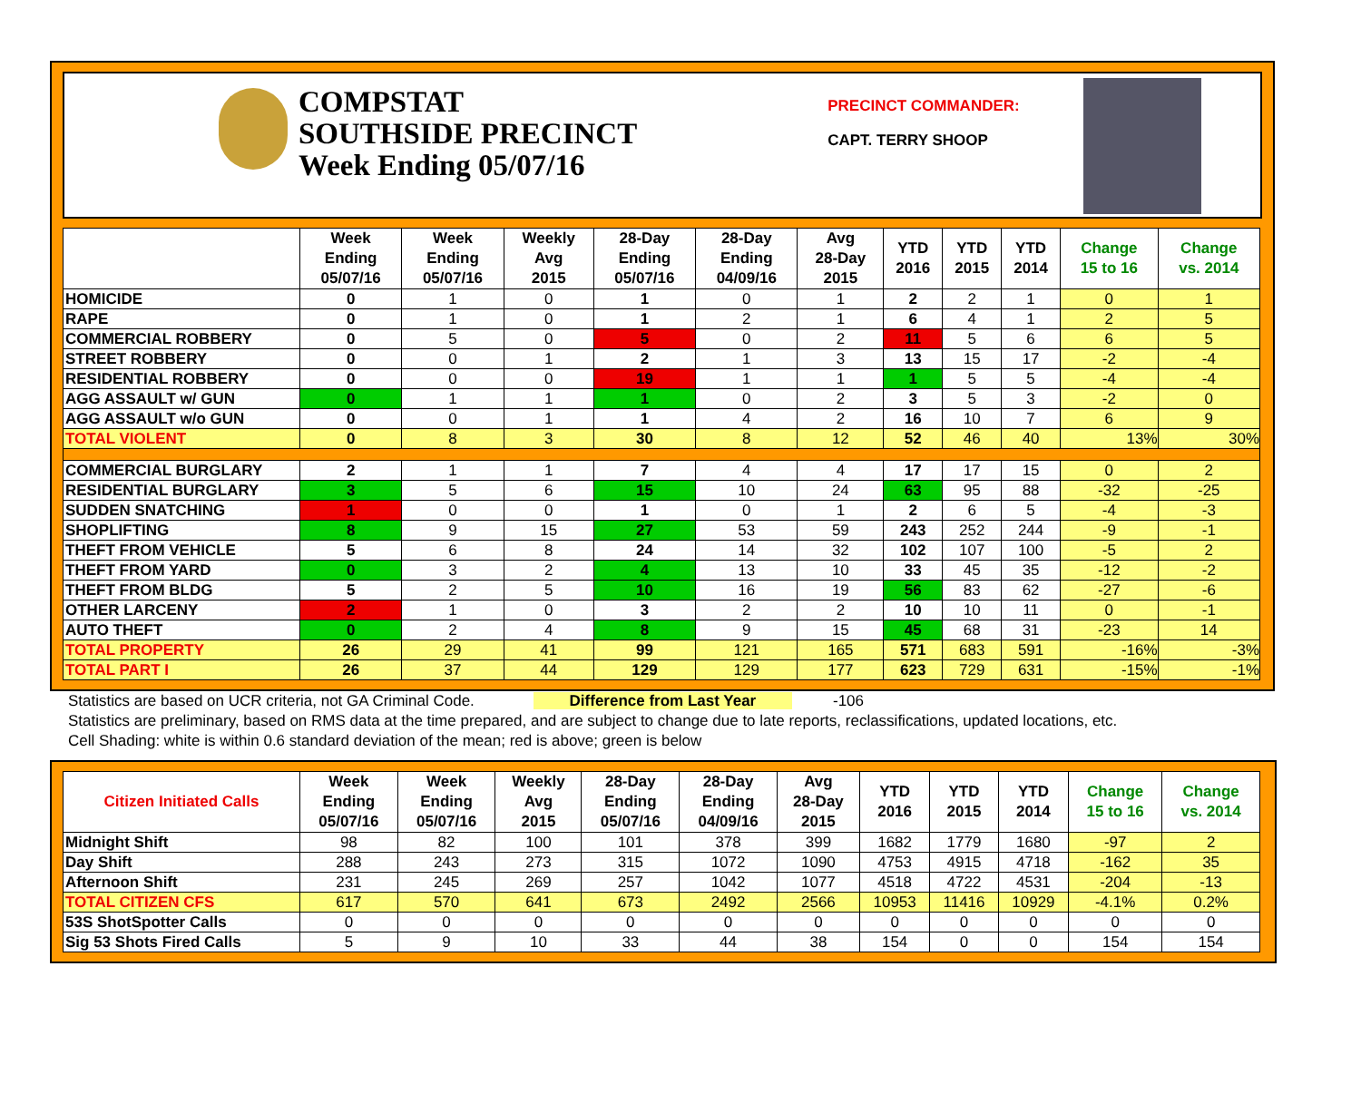COMPSTAT
SOUTHSIDE PRECINCT
Week Ending 05/07/16
PRECINCT COMMANDER:
CAPT. TERRY SHOOP
| | Week Ending 05/07/16 | Week Ending 05/07/16 | Weekly Avg 2015 | 28-Day Ending 05/07/16 | 28-Day Ending 04/09/16 | Avg 28-Day 2015 | YTD 2016 | YTD 2015 | YTD 2014 | Change 15 to 16 | Change vs. 2014 |
| --- | --- | --- | --- | --- | --- | --- | --- | --- | --- | --- | --- |
| HOMICIDE | 0 | 1 | 0 | 1 | 0 | 1 | 2 | 2 | 1 | 0 | 1 |
| RAPE | 0 | 1 | 0 | 1 | 2 | 1 | 6 | 4 | 1 | 2 | 5 |
| COMMERCIAL ROBBERY | 0 | 5 | 0 | 5 | 0 | 2 | 11 | 5 | 6 | 6 | 5 |
| STREET ROBBERY | 0 | 0 | 1 | 2 | 1 | 3 | 13 | 15 | 17 | -2 | -4 |
| RESIDENTIAL ROBBERY | 0 | 0 | 0 | 19 | 1 | 1 | 1 | 5 | 5 | -4 | -4 |
| AGG ASSAULT w/ GUN | 0 | 1 | 1 | 1 | 0 | 2 | 3 | 5 | 3 | -2 | 0 |
| AGG ASSAULT w/o GUN | 0 | 0 | 1 | 1 | 4 | 2 | 16 | 10 | 7 | 6 | 9 |
| TOTAL VIOLENT | 0 | 8 | 3 | 30 | 8 | 12 | 52 | 46 | 40 | 13% | 30% |
| COMMERCIAL BURGLARY | 2 | 1 | 1 | 7 | 4 | 4 | 17 | 17 | 15 | 0 | 2 |
| RESIDENTIAL BURGLARY | 3 | 5 | 6 | 15 | 10 | 24 | 63 | 95 | 88 | -32 | -25 |
| SUDDEN SNATCHING | 1 | 0 | 0 | 1 | 0 | 1 | 2 | 6 | 5 | -4 | -3 |
| SHOPLIFTING | 8 | 9 | 15 | 27 | 53 | 59 | 243 | 252 | 244 | -9 | -1 |
| THEFT FROM VEHICLE | 5 | 6 | 8 | 24 | 14 | 32 | 102 | 107 | 100 | -5 | 2 |
| THEFT FROM YARD | 0 | 3 | 2 | 4 | 13 | 10 | 33 | 45 | 35 | -12 | -2 |
| THEFT FROM BLDG | 5 | 2 | 5 | 10 | 16 | 19 | 56 | 83 | 62 | -27 | -6 |
| OTHER LARCENY | 2 | 1 | 0 | 3 | 2 | 2 | 10 | 10 | 11 | 0 | -1 |
| AUTO THEFT | 0 | 2 | 4 | 8 | 9 | 15 | 45 | 68 | 31 | -23 | 14 |
| TOTAL PROPERTY | 26 | 29 | 41 | 99 | 121 | 165 | 571 | 683 | 591 | -16% | -3% |
| TOTAL PART I | 26 | 37 | 44 | 129 | 129 | 177 | 623 | 729 | 631 | -15% | -1% |
Statistics are based on UCR criteria, not GA Criminal Code. Difference from Last Year -106
Statistics are preliminary, based on RMS data at the time prepared, and are subject to change due to late reports, reclassifications, updated locations, etc.
Cell Shading: white is within 0.6 standard deviation of the mean; red is above; green is below
| Citizen Initiated Calls | Week Ending 05/07/16 | Week Ending 05/07/16 | Weekly Avg 2015 | 28-Day Ending 05/07/16 | 28-Day Ending 04/09/16 | Avg 28-Day 2015 | YTD 2016 | YTD 2015 | YTD 2014 | Change 15 to 16 | Change vs. 2014 |
| --- | --- | --- | --- | --- | --- | --- | --- | --- | --- | --- | --- |
| Midnight Shift | 98 | 82 | 100 | 101 | 378 | 399 | 1682 | 1779 | 1680 | -97 | 2 |
| Day Shift | 288 | 243 | 273 | 315 | 1072 | 1090 | 4753 | 4915 | 4718 | -162 | 35 |
| Afternoon Shift | 231 | 245 | 269 | 257 | 1042 | 1077 | 4518 | 4722 | 4531 | -204 | -13 |
| TOTAL CITIZEN CFS | 617 | 570 | 641 | 673 | 2492 | 2566 | 10953 | 11416 | 10929 | -4.1% | 0.2% |
| 53S ShotSpotter Calls | 0 | 0 | 0 | 0 | 0 | 0 | 0 | 0 | 0 | 0 | 0 |
| Sig 53 Shots Fired Calls | 5 | 9 | 10 | 33 | 44 | 38 | 154 | 0 | 0 | 154 | 154 |